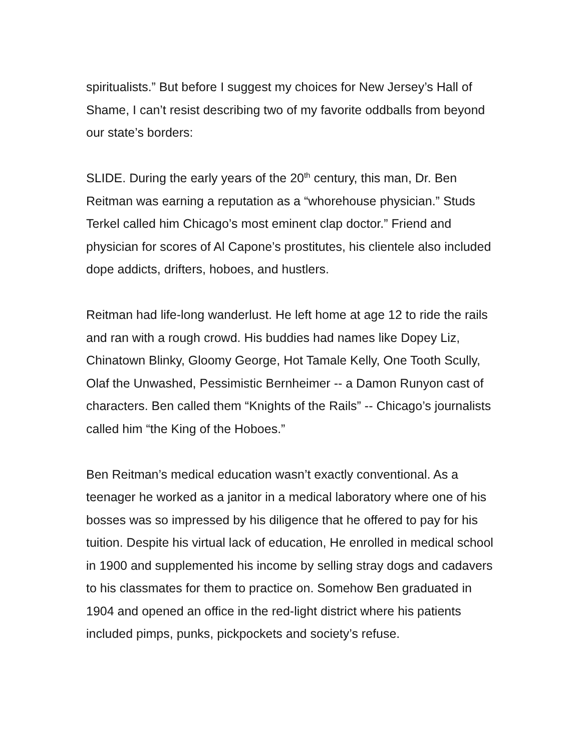spiritualists.” But before I suggest my choices for New Jersey’s Hall of Shame, I can’t resist describing two of my favorite oddballs from beyond our state’s borders:
SLIDE. During the early years of the 20<sup>th</sup> century, this man, Dr. Ben Reitman was earning a reputation as a “whorehouse physician.” Studs Terkel called him Chicago’s most eminent clap doctor.” Friend and physician for scores of Al Capone’s prostitutes, his clientele also included dope addicts, drifters, hoboes, and hustlers.
Reitman had life-long wanderlust. He left home at age 12 to ride the rails and ran with a rough crowd. His buddies had names like Dopey Liz, Chinatown Blinky, Gloomy George, Hot Tamale Kelly, One Tooth Scully, Olaf the Unwashed, Pessimistic Bernheimer -- a Damon Runyon cast of characters. Ben called them “Knights of the Rails” -- Chicago’s journalists called him “the King of the Hoboes.”
Ben Reitman’s medical education wasn’t exactly conventional. As a teenager he worked as a janitor in a medical laboratory where one of his bosses was so impressed by his diligence that he offered to pay for his tuition. Despite his virtual lack of education, He enrolled in medical school in 1900 and supplemented his income by selling stray dogs and cadavers to his classmates for them to practice on. Somehow Ben graduated in 1904 and opened an office in the red-light district where his patients included pimps, punks, pickpockets and society’s refuse.